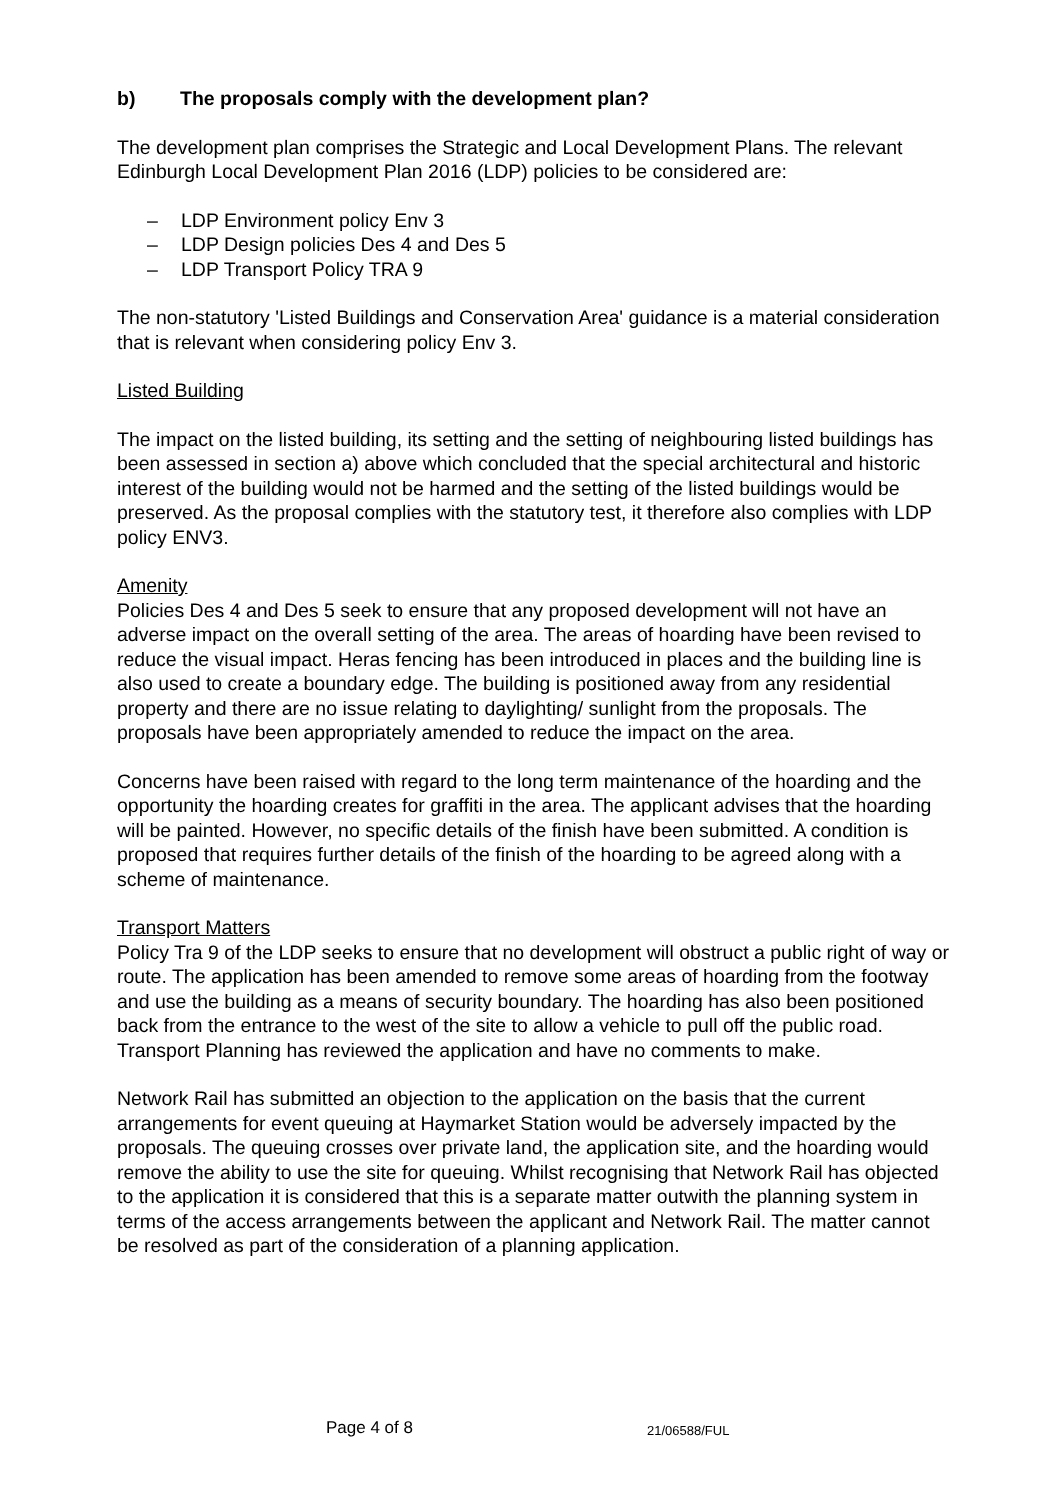b) The proposals comply with the development plan?
The development plan comprises the Strategic and Local Development Plans. The relevant Edinburgh Local Development Plan 2016 (LDP) policies to be considered are:
– LDP Environment policy Env 3
– LDP Design policies Des 4 and Des 5
– LDP Transport Policy TRA 9
The non-statutory 'Listed Buildings and Conservation Area' guidance is a material consideration that is relevant when considering policy Env 3.
Listed Building
The impact on the listed building, its setting and the setting of neighbouring listed buildings has been assessed in section a) above which concluded that the special architectural and historic interest of the building would not be harmed and the setting of the listed buildings would be preserved. As the proposal complies with the statutory test, it therefore also complies with LDP policy ENV3.
Amenity
Policies Des 4 and Des 5 seek to ensure that any proposed development will not have an adverse impact on the overall setting of the area. The areas of hoarding have been revised to reduce the visual impact. Heras fencing has been introduced in places and the building line is also used to create a boundary edge. The building is positioned away from any residential property and there are no issue relating to daylighting/ sunlight from the proposals. The proposals have been appropriately amended to reduce the impact on the area.
Concerns have been raised with regard to the long term maintenance of the hoarding and the opportunity the hoarding creates for graffiti in the area. The applicant advises that the hoarding will be painted. However, no specific details of the finish have been submitted. A condition is proposed that requires further details of the finish of the hoarding to be agreed along with a scheme of maintenance.
Transport Matters
Policy Tra 9 of the LDP seeks to ensure that no development will obstruct a public right of way or route. The application has been amended to remove some areas of hoarding from the footway and use the building as a means of security boundary. The hoarding has also been positioned back from the entrance to the west of the site to allow a vehicle to pull off the public road. Transport Planning has reviewed the application and have no comments to make.
Network Rail has submitted an objection to the application on the basis that the current arrangements for event queuing at Haymarket Station would be adversely impacted by the proposals. The queuing crosses over private land, the application site, and the hoarding would remove the ability to use the site for queuing. Whilst recognising that Network Rail has objected to the application it is considered that this is a separate matter outwith the planning system in terms of the access arrangements between the applicant and Network Rail. The matter cannot be resolved as part of the consideration of a planning application.
Page 4 of 8 21/06588/FUL